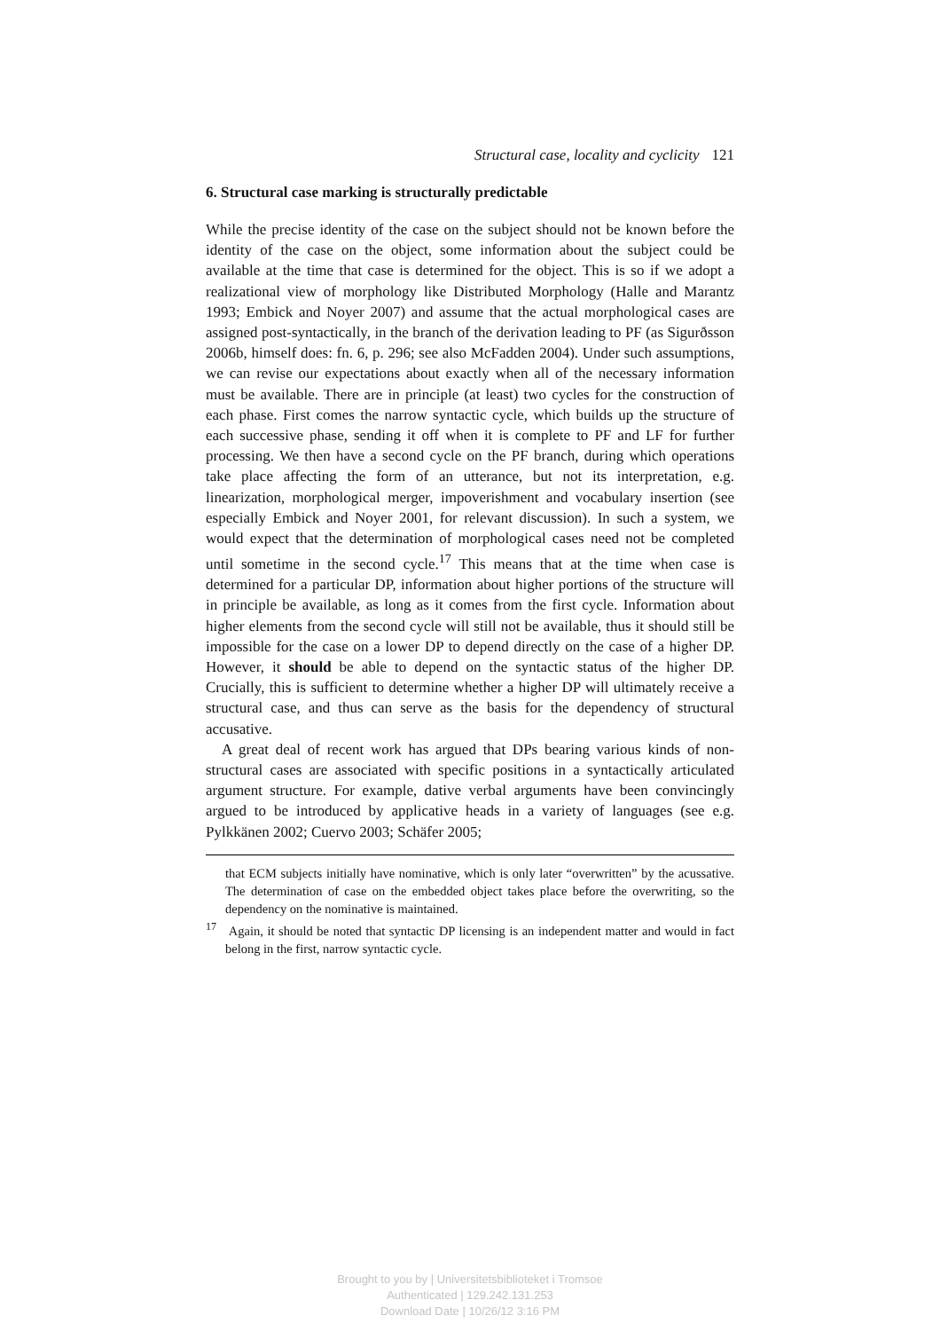Structural case, locality and cyclicity 121
6. Structural case marking is structurally predictable
While the precise identity of the case on the subject should not be known before the identity of the case on the object, some information about the subject could be available at the time that case is determined for the object. This is so if we adopt a realizational view of morphology like Distributed Morphology (Halle and Marantz 1993; Embick and Noyer 2007) and assume that the actual morphological cases are assigned post-syntactically, in the branch of the derivation leading to PF (as Sigurðsson 2006b, himself does: fn. 6, p. 296; see also McFadden 2004). Under such assumptions, we can revise our expectations about exactly when all of the necessary information must be available. There are in principle (at least) two cycles for the construction of each phase. First comes the narrow syntactic cycle, which builds up the structure of each successive phase, sending it off when it is complete to PF and LF for further processing. We then have a second cycle on the PF branch, during which operations take place affecting the form of an utterance, but not its interpretation, e.g. linearization, morphological merger, impoverishment and vocabulary insertion (see especially Embick and Noyer 2001, for relevant discussion). In such a system, we would expect that the determination of morphological cases need not be completed until sometime in the second cycle.<sup>17</sup> This means that at the time when case is determined for a particular DP, information about higher portions of the structure will in principle be available, as long as it comes from the first cycle. Information about higher elements from the second cycle will still not be available, thus it should still be impossible for the case on a lower DP to depend directly on the case of a higher DP. However, it should be able to depend on the syntactic status of the higher DP. Crucially, this is sufficient to determine whether a higher DP will ultimately receive a structural case, and thus can serve as the basis for the dependency of structural accusative.
A great deal of recent work has argued that DPs bearing various kinds of non-structural cases are associated with specific positions in a syntactically articulated argument structure. For example, dative verbal arguments have been convincingly argued to be introduced by applicative heads in a variety of languages (see e.g. Pylkkänen 2002; Cuervo 2003; Schäfer 2005;
that ECM subjects initially have nominative, which is only later “overwritten” by the acussative. The determination of case on the embedded object takes place before the overwriting, so the dependency on the nominative is maintained.
<sup>17</sup> Again, it should be noted that syntactic DP licensing is an independent matter and would in fact belong in the first, narrow syntactic cycle.
Brought to you by | Universitetsbiblioteket i Tromsoe
Authenticated | 129.242.131.253
Download Date | 10/26/12 3:16 PM